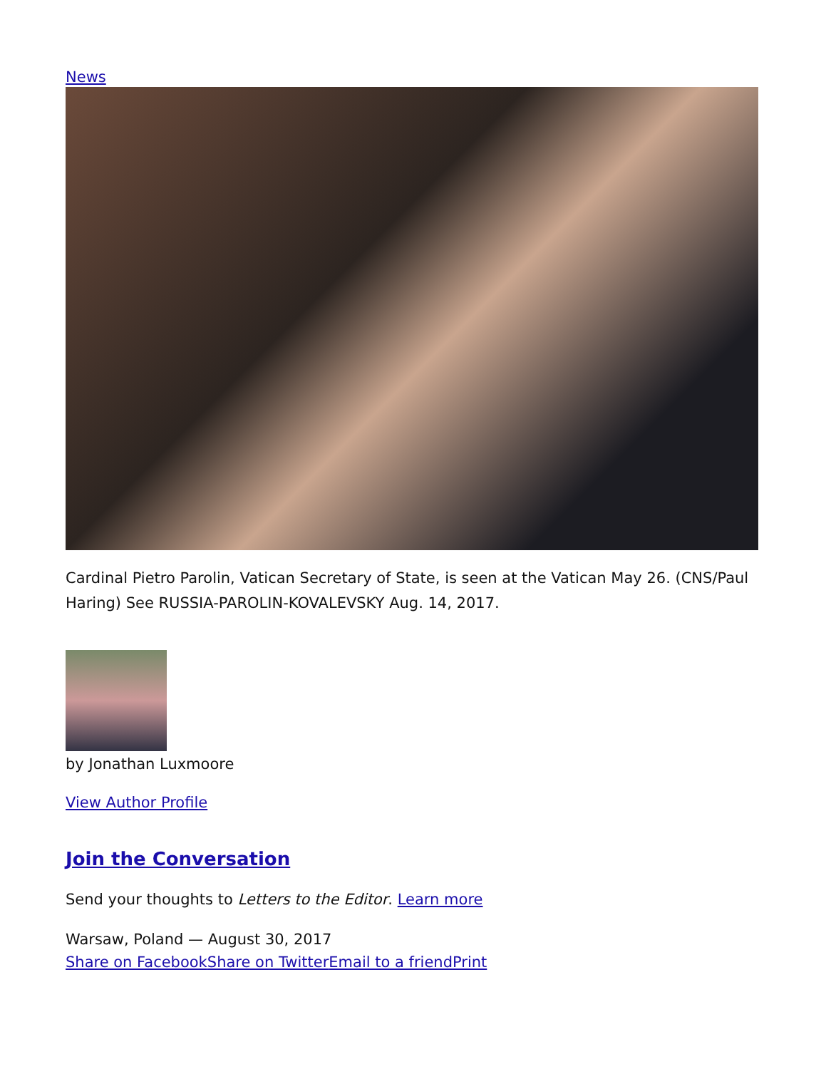News
Cardinal Pietro Parolin, Vatican Secretary of State, is seen at the Vatican May 26. (CNS/Paul Haring) See RUSSIA-PAROLIN-KOVALEVSKY Aug. 14, 2017.
by Jonathan Luxmoore
View Author Profile
Join the Conversation
Send your thoughts to Letters to the Editor. Learn more
Warsaw, Poland — August 30, 2017
Share on Facebook Share on Twitter Email to a friend Print